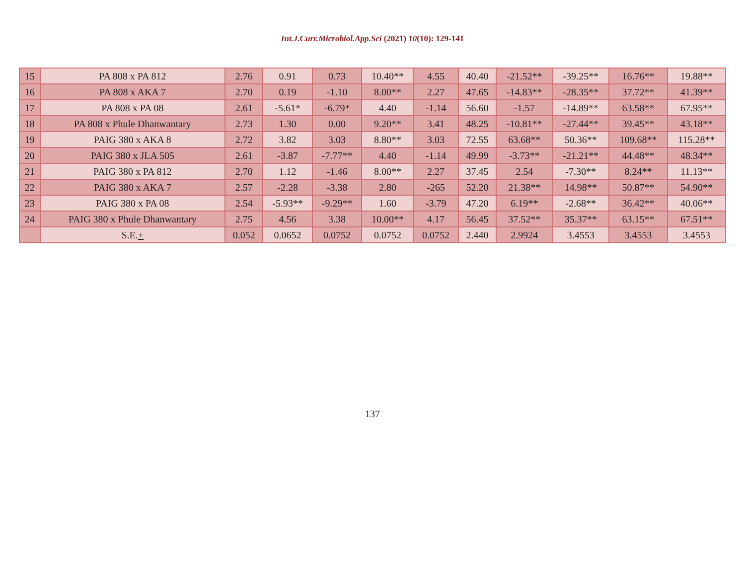Int.J.Curr.Microbiol.App.Sci (2021) 10(10): 129-141
| 15 | PA 808 x PA 812 | 2.76 | 0.91 | 0.73 | 10.40** | 4.55 | 40.40 | -21.52** | -39.25** | 16.76** | 19.88** |
| 16 | PA 808 x AKA 7 | 2.70 | 0.19 | -1.10 | 8.00** | 2.27 | 47.65 | -14.83** | -28.35** | 37.72** | 41.39** |
| 17 | PA 808 x PA 08 | 2.61 | -5.61* | -6.79* | 4.40 | -1.14 | 56.60 | -1.57 | -14.89** | 63.58** | 67.95** |
| 18 | PA 808 x Phule Dhanwantary | 2.73 | 1.30 | 0.00 | 9.20** | 3.41 | 48.25 | -10.81** | -27.44** | 39.45** | 43.18** |
| 19 | PAIG 380 x AKA 8 | 2.72 | 3.82 | 3.03 | 8.80** | 3.03 | 72.55 | 63.68** | 50.36** | 109.68** | 115.28** |
| 20 | PAIG 380 x JLA 505 | 2.61 | -3.87 | -7.77** | 4.40 | -1.14 | 49.99 | -3.73** | -21.21** | 44.48** | 48.34** |
| 21 | PAIG 380 x PA 812 | 2.70 | 1.12 | -1.46 | 8.00** | 2.27 | 37.45 | 2.54 | -7.30** | 8.24** | 11.13** |
| 22 | PAIG 380 x AKA 7 | 2.57 | -2.28 | -3.38 | 2.80 | -265 | 52.20 | 21.38** | 14.98** | 50.87** | 54.90** |
| 23 | PAIG 380 x PA 08 | 2.54 | -5.93** | -9.29** | 1.60 | -3.79 | 47.20 | 6.19** | -2.68** | 36.42** | 40.06** |
| 24 | PAIG 380 x Phule Dhanwantary | 2.75 | 4.56 | 3.38 | 10.00** | 4.17 | 56.45 | 37.52** | 35.37** | 63.15** | 67.51** |
| | S.E. + | 0.052 | 0.0652 | 0.0752 | 0.0752 | 0.0752 | 2.440 | 2.9924 | 3.4553 | 3.4553 | 3.4553 |
137